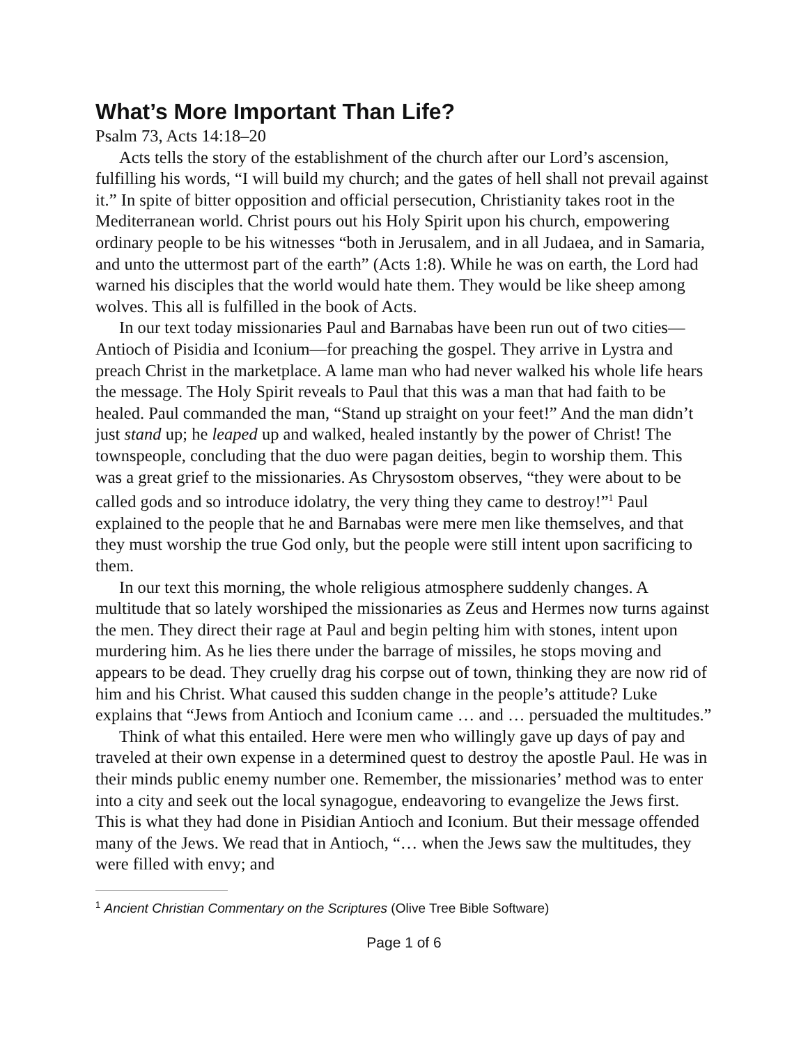What’s More Important Than Life?
Psalm 73, Acts 14:18–20
Acts tells the story of the establishment of the church after our Lord’s ascension, fulfilling his words, “I will build my church; and the gates of hell shall not prevail against it.” In spite of bitter opposition and official persecution, Christianity takes root in the Mediterranean world. Christ pours out his Holy Spirit upon his church, empowering ordinary people to be his witnesses “both in Jerusalem, and in all Judaea, and in Samaria, and unto the uttermost part of the earth” (Acts 1:8). While he was on earth, the Lord had warned his disciples that the world would hate them. They would be like sheep among wolves. This all is fulfilled in the book of Acts.
In our text today missionaries Paul and Barnabas have been run out of two cities—Antioch of Pisidia and Iconium—for preaching the gospel. They arrive in Lystra and preach Christ in the marketplace. A lame man who had never walked his whole life hears the message. The Holy Spirit reveals to Paul that this was a man that had faith to be healed. Paul commanded the man, “Stand up straight on your feet!” And the man didn’t just stand up; he leaped up and walked, healed instantly by the power of Christ! The townspeople, concluding that the duo were pagan deities, begin to worship them. This was a great grief to the missionaries. As Chrysostom observes, “they were about to be called gods and so introduce idolatry, the very thing they came to destroy!”<sup>1</sup> Paul explained to the people that he and Barnabas were mere men like themselves, and that they must worship the true God only, but the people were still intent upon sacrificing to them.
In our text this morning, the whole religious atmosphere suddenly changes. A multitude that so lately worshiped the missionaries as Zeus and Hermes now turns against the men. They direct their rage at Paul and begin pelting him with stones, intent upon murdering him. As he lies there under the barrage of missiles, he stops moving and appears to be dead. They cruelly drag his corpse out of town, thinking they are now rid of him and his Christ. What caused this sudden change in the people’s attitude? Luke explains that “Jews from Antioch and Iconium came … and … persuaded the multitudes.”
Think of what this entailed. Here were men who willingly gave up days of pay and traveled at their own expense in a determined quest to destroy the apostle Paul. He was in their minds public enemy number one. Remember, the missionaries’ method was to enter into a city and seek out the local synagogue, endeavoring to evangelize the Jews first. This is what they had done in Pisidian Antioch and Iconium. But their message offended many of the Jews. We read that in Antioch, “… when the Jews saw the multitudes, they were filled with envy; and
<sup>1</sup> Ancient Christian Commentary on the Scriptures (Olive Tree Bible Software)
Page 1 of 6